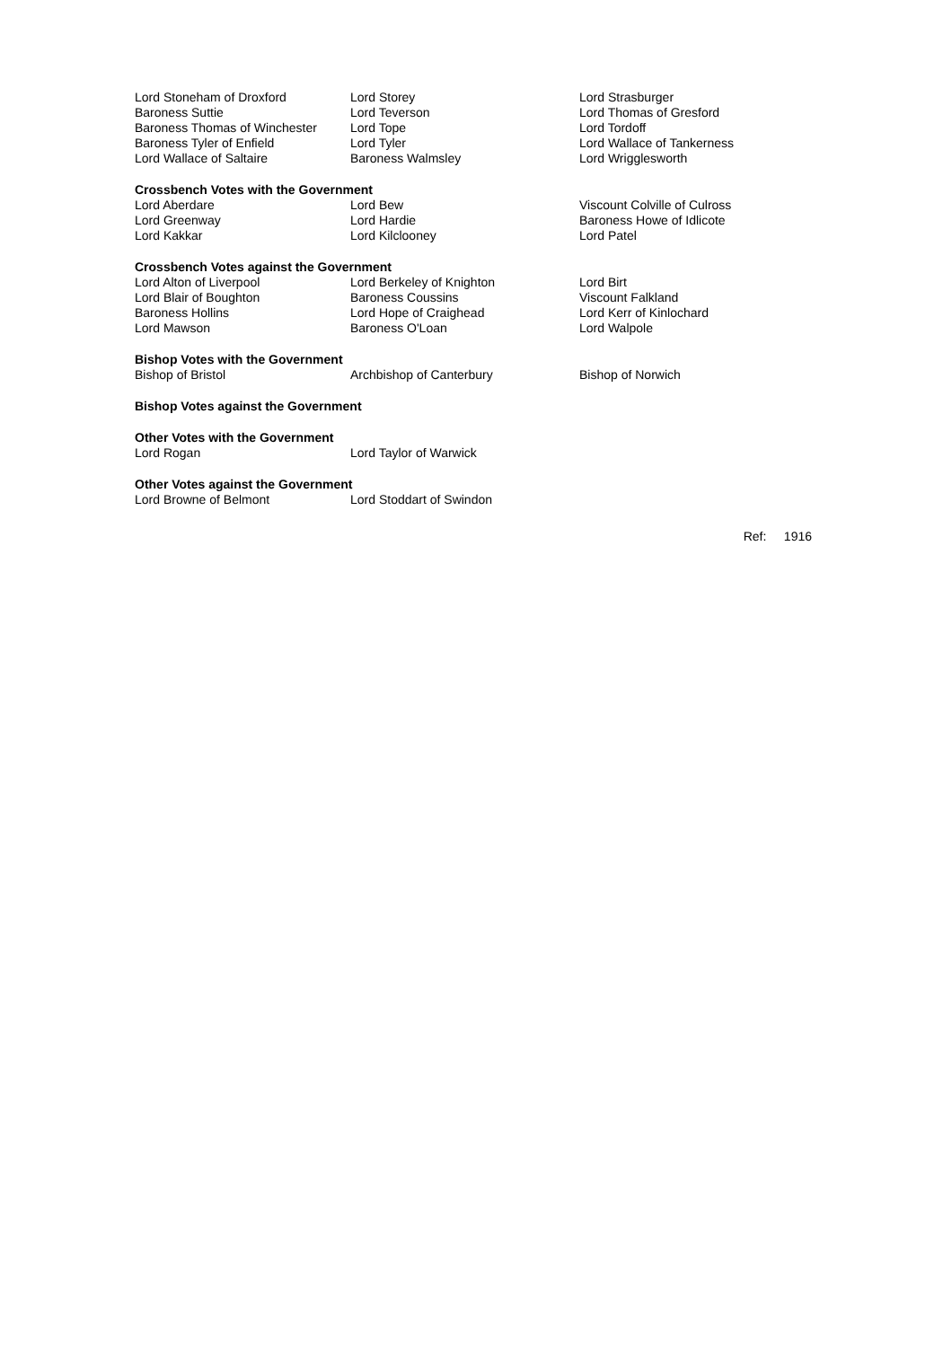| Lord Stoneham of Droxford | Lord Storey | Lord Strasburger |
| Baroness Suttie | Lord Teverson | Lord Thomas of Gresford |
| Baroness Thomas of Winchester | Lord Tope | Lord Tordoff |
| Baroness Tyler of Enfield | Lord Tyler | Lord Wallace of Tankerness |
| Lord Wallace of Saltaire | Baroness Walmsley | Lord Wrigglesworth |
Crossbench Votes with the Government
| Lord Aberdare | Lord Bew | Viscount Colville of Culross |
| Lord Greenway | Lord Hardie | Baroness Howe of Idlicote |
| Lord Kakkar | Lord Kilclooney | Lord Patel |
Crossbench Votes against the Government
| Lord Alton of Liverpool | Lord Berkeley of Knighton | Lord Birt |
| Lord Blair of Boughton | Baroness Coussins | Viscount Falkland |
| Baroness Hollins | Lord Hope of Craighead | Lord Kerr of Kinlochard |
| Lord Mawson | Baroness O'Loan | Lord Walpole |
Bishop Votes with the Government
| Bishop of Bristol | Archbishop of Canterbury | Bishop of Norwich |
Bishop Votes against the Government
Other Votes with the Government
| Lord Rogan | Lord Taylor of Warwick |
Other Votes against the Government
| Lord Browne of Belmont | Lord Stoddart of Swindon |
Ref: 1916